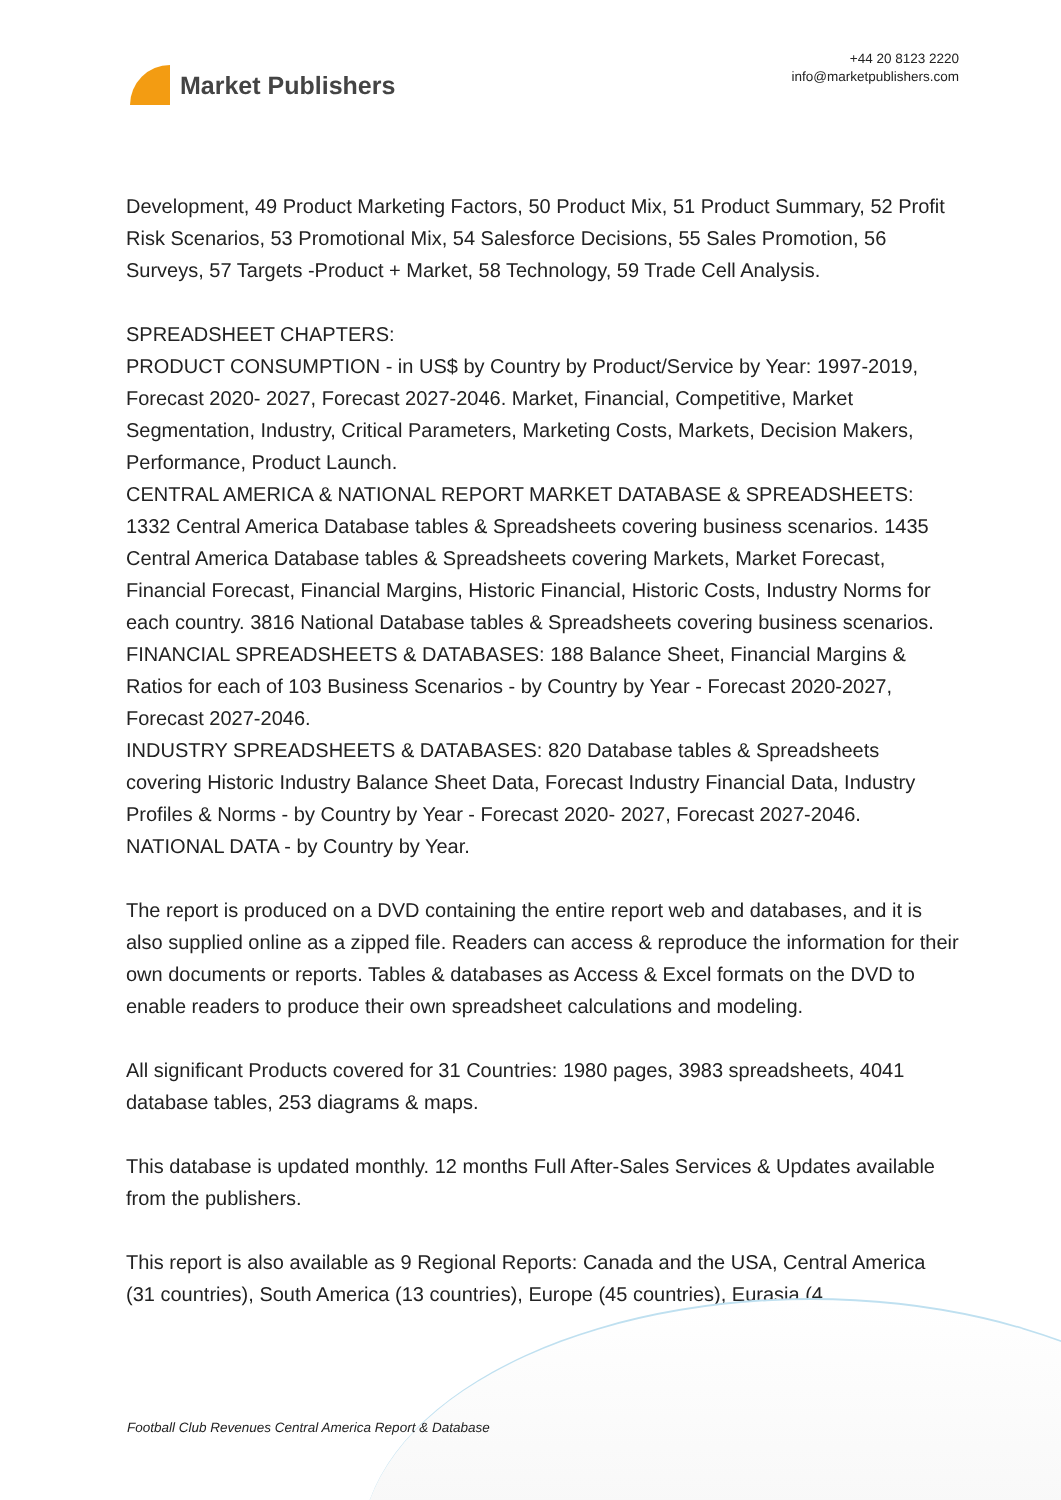Market Publishers
+44 20 8123 2220
info@marketpublishers.com
Development, 49 Product Marketing Factors, 50 Product Mix, 51 Product Summary, 52 Profit Risk Scenarios, 53 Promotional Mix, 54 Salesforce Decisions, 55 Sales Promotion, 56 Surveys, 57 Targets -Product + Market, 58 Technology, 59 Trade Cell Analysis.
SPREADSHEET CHAPTERS:
PRODUCT CONSUMPTION - in US$ by Country by Product/Service by Year: 1997-2019, Forecast 2020- 2027, Forecast 2027-2046. Market, Financial, Competitive, Market Segmentation, Industry, Critical Parameters, Marketing Costs, Markets, Decision Makers, Performance, Product Launch.
CENTRAL AMERICA & NATIONAL REPORT MARKET DATABASE & SPREADSHEETS: 1332 Central America Database tables & Spreadsheets covering business scenarios. 1435 Central America Database tables & Spreadsheets covering Markets, Market Forecast, Financial Forecast, Financial Margins, Historic Financial, Historic Costs, Industry Norms for each country. 3816 National Database tables & Spreadsheets covering business scenarios.
FINANCIAL SPREADSHEETS & DATABASES: 188 Balance Sheet, Financial Margins & Ratios for each of 103 Business Scenarios - by Country by Year - Forecast 2020-2027, Forecast 2027-2046.
INDUSTRY SPREADSHEETS & DATABASES: 820 Database tables & Spreadsheets covering Historic Industry Balance Sheet Data, Forecast Industry Financial Data, Industry Profiles & Norms - by Country by Year - Forecast 2020- 2027, Forecast 2027-2046.
NATIONAL DATA - by Country by Year.
The report is produced on a DVD containing the entire report web and databases, and it is also supplied online as a zipped file. Readers can access & reproduce the information for their own documents or reports. Tables & databases as Access & Excel formats on the DVD to enable readers to produce their own spreadsheet calculations and modeling.
All significant Products covered for 31 Countries: 1980 pages, 3983 spreadsheets, 4041 database tables, 253 diagrams & maps.
This database is updated monthly. 12 months Full After-Sales Services & Updates available from the publishers.
This report is also available as 9 Regional Reports: Canada and the USA, Central America (31 countries), South America (13 countries), Europe (45 countries), Eurasia (4
Football Club Revenues Central America Report & Database